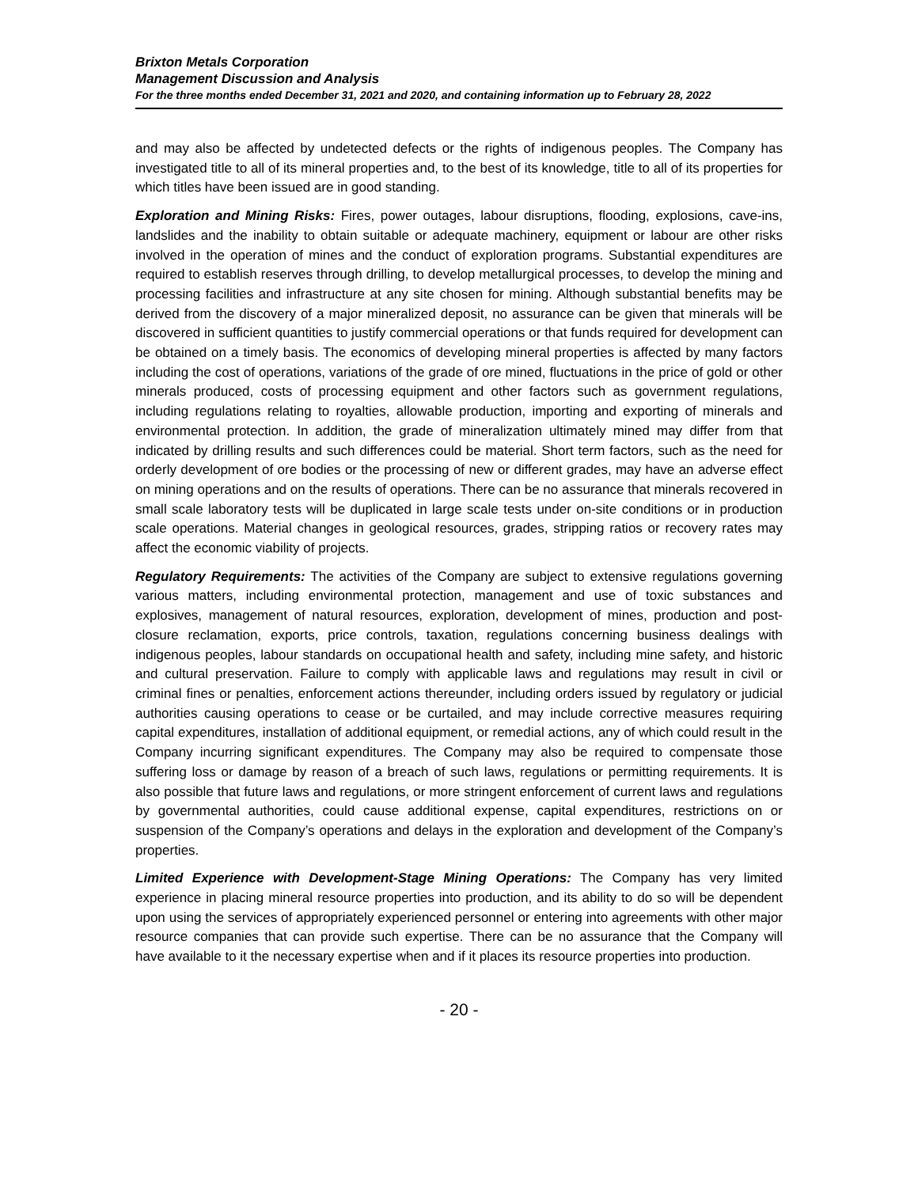Brixton Metals Corporation
Management Discussion and Analysis
For the three months ended December 31, 2021 and 2020, and containing information up to February 28, 2022
and may also be affected by undetected defects or the rights of indigenous peoples. The Company has investigated title to all of its mineral properties and, to the best of its knowledge, title to all of its properties for which titles have been issued are in good standing.
Exploration and Mining Risks: Fires, power outages, labour disruptions, flooding, explosions, cave-ins, landslides and the inability to obtain suitable or adequate machinery, equipment or labour are other risks involved in the operation of mines and the conduct of exploration programs. Substantial expenditures are required to establish reserves through drilling, to develop metallurgical processes, to develop the mining and processing facilities and infrastructure at any site chosen for mining. Although substantial benefits may be derived from the discovery of a major mineralized deposit, no assurance can be given that minerals will be discovered in sufficient quantities to justify commercial operations or that funds required for development can be obtained on a timely basis. The economics of developing mineral properties is affected by many factors including the cost of operations, variations of the grade of ore mined, fluctuations in the price of gold or other minerals produced, costs of processing equipment and other factors such as government regulations, including regulations relating to royalties, allowable production, importing and exporting of minerals and environmental protection. In addition, the grade of mineralization ultimately mined may differ from that indicated by drilling results and such differences could be material. Short term factors, such as the need for orderly development of ore bodies or the processing of new or different grades, may have an adverse effect on mining operations and on the results of operations. There can be no assurance that minerals recovered in small scale laboratory tests will be duplicated in large scale tests under on-site conditions or in production scale operations. Material changes in geological resources, grades, stripping ratios or recovery rates may affect the economic viability of projects.
Regulatory Requirements: The activities of the Company are subject to extensive regulations governing various matters, including environmental protection, management and use of toxic substances and explosives, management of natural resources, exploration, development of mines, production and post-closure reclamation, exports, price controls, taxation, regulations concerning business dealings with indigenous peoples, labour standards on occupational health and safety, including mine safety, and historic and cultural preservation. Failure to comply with applicable laws and regulations may result in civil or criminal fines or penalties, enforcement actions thereunder, including orders issued by regulatory or judicial authorities causing operations to cease or be curtailed, and may include corrective measures requiring capital expenditures, installation of additional equipment, or remedial actions, any of which could result in the Company incurring significant expenditures. The Company may also be required to compensate those suffering loss or damage by reason of a breach of such laws, regulations or permitting requirements. It is also possible that future laws and regulations, or more stringent enforcement of current laws and regulations by governmental authorities, could cause additional expense, capital expenditures, restrictions on or suspension of the Company’s operations and delays in the exploration and development of the Company’s properties.
Limited Experience with Development-Stage Mining Operations: The Company has very limited experience in placing mineral resource properties into production, and its ability to do so will be dependent upon using the services of appropriately experienced personnel or entering into agreements with other major resource companies that can provide such expertise. There can be no assurance that the Company will have available to it the necessary expertise when and if it places its resource properties into production.
- 20 -